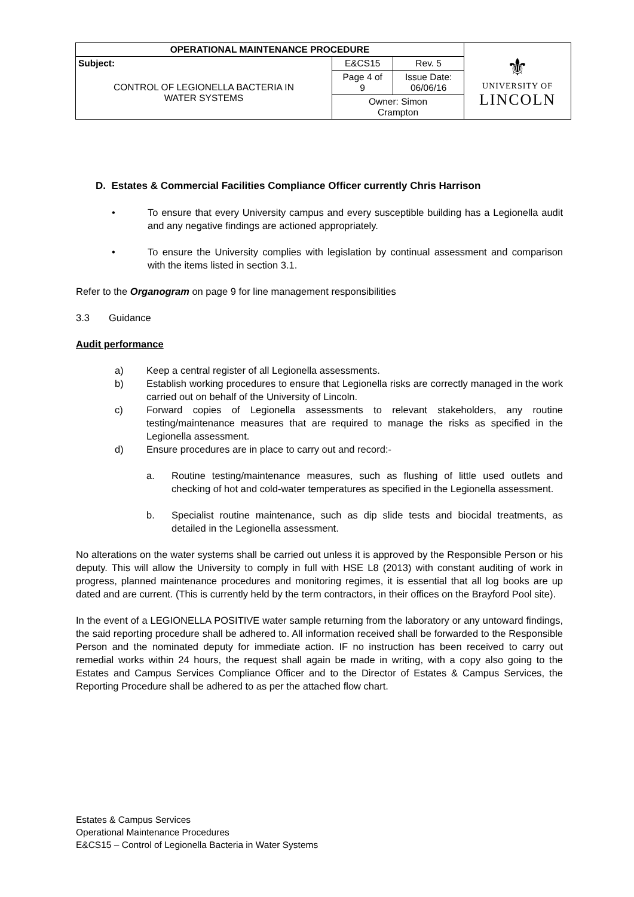| OPERATIONAL MAINTENANCE PROCEDURE | | | ⚜ UNIVERSITY OF LINCOLN |
| Subject: CONTROL OF LEGIONELLA BACTERIA IN WATER SYSTEMS | E&CS15 | Rev. 5 | |
| | Page 4 of 9 | Issue Date: 06/06/16 | |
| | Owner: Simon Crampton | | |
D. Estates & Commercial Facilities Compliance Officer currently Chris Harrison
• To ensure that every University campus and every susceptible building has a Legionella audit and any negative findings are actioned appropriately.
• To ensure the University complies with legislation by continual assessment and comparison with the items listed in section 3.1.
Refer to the Organogram on page 9 for line management responsibilities
3.3 Guidance
Audit performance
a) Keep a central register of all Legionella assessments.
b) Establish working procedures to ensure that Legionella risks are correctly managed in the work carried out on behalf of the University of Lincoln.
c) Forward copies of Legionella assessments to relevant stakeholders, any routine testing/maintenance measures that are required to manage the risks as specified in the Legionella assessment.
d) Ensure procedures are in place to carry out and record:-
a. Routine testing/maintenance measures, such as flushing of little used outlets and checking of hot and cold-water temperatures as specified in the Legionella assessment.
b. Specialist routine maintenance, such as dip slide tests and biocidal treatments, as detailed in the Legionella assessment.
No alterations on the water systems shall be carried out unless it is approved by the Responsible Person or his deputy. This will allow the University to comply in full with HSE L8 (2013) with constant auditing of work in progress, planned maintenance procedures and monitoring regimes, it is essential that all log books are up dated and are current. (This is currently held by the term contractors, in their offices on the Brayford Pool site).
In the event of a LEGIONELLA POSITIVE water sample returning from the laboratory or any untoward findings, the said reporting procedure shall be adhered to. All information received shall be forwarded to the Responsible Person and the nominated deputy for immediate action. IF no instruction has been received to carry out remedial works within 24 hours, the request shall again be made in writing, with a copy also going to the Estates and Campus Services Compliance Officer and to the Director of Estates & Campus Services, the Reporting Procedure shall be adhered to as per the attached flow chart.
Estates & Campus Services
Operational Maintenance Procedures
E&CS15 – Control of Legionella Bacteria in Water Systems